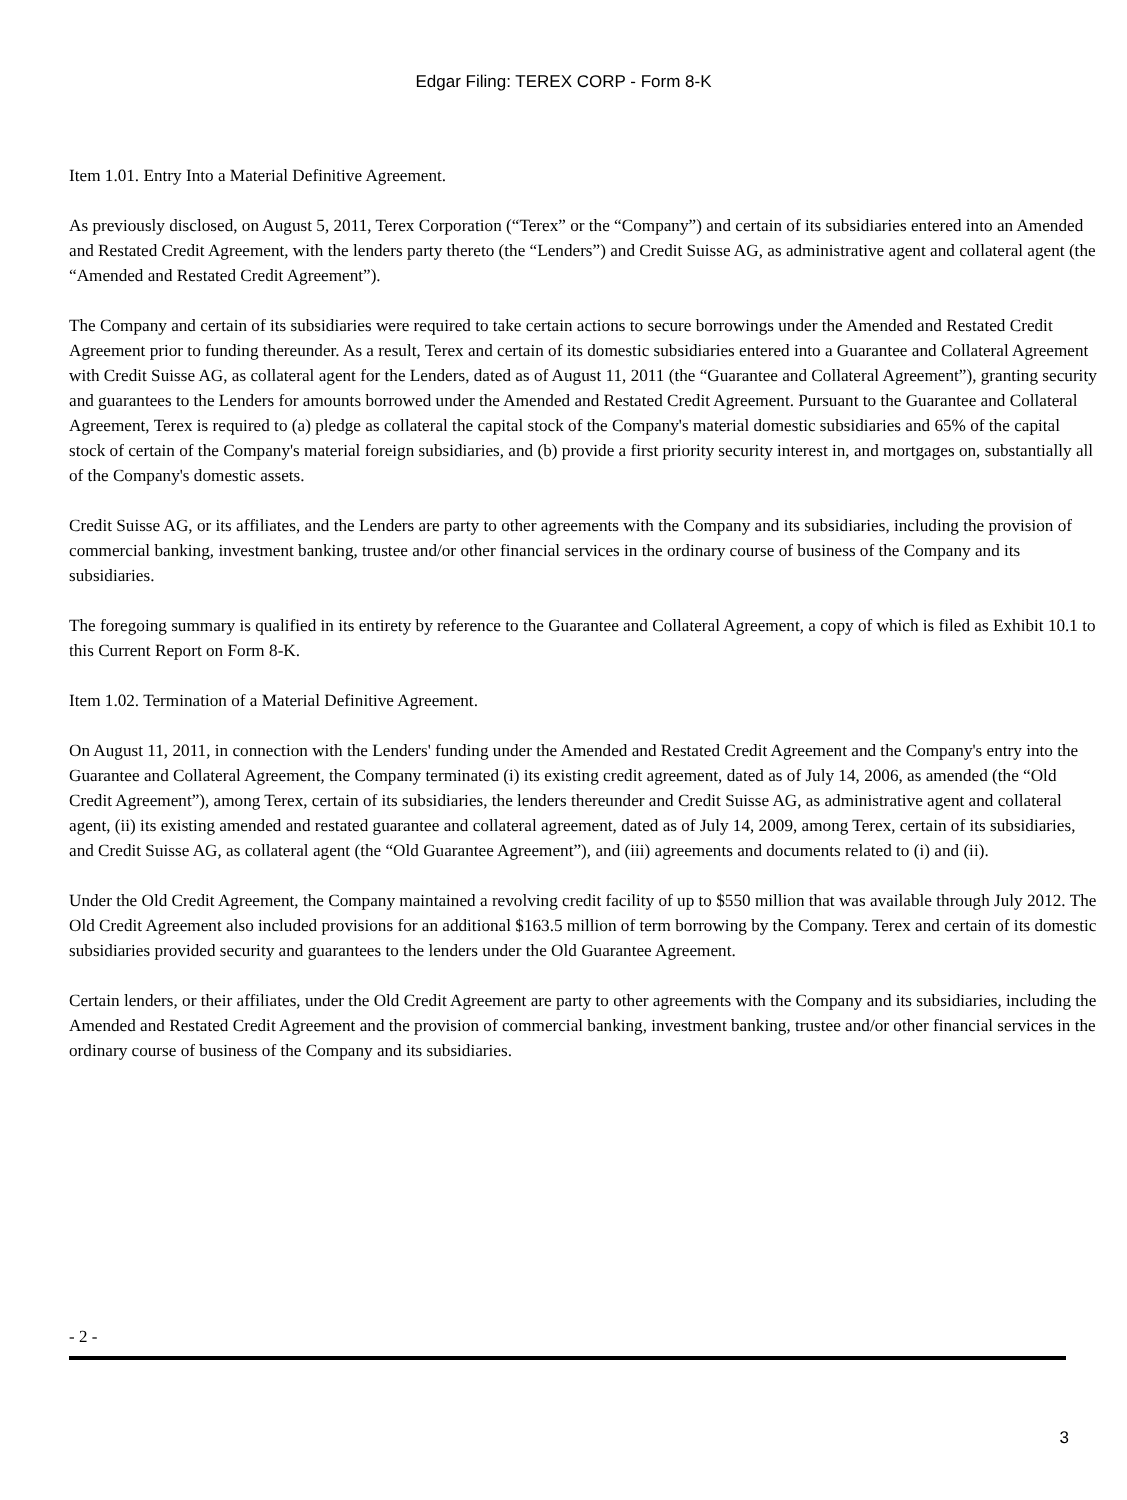Edgar Filing: TEREX CORP - Form 8-K
Item 1.01. Entry Into a Material Definitive Agreement.
As previously disclosed, on August 5, 2011, Terex Corporation (“Terex” or the “Company”) and certain of its subsidiaries entered into an Amended and Restated Credit Agreement, with the lenders party thereto (the “Lenders”) and Credit Suisse AG, as administrative agent and collateral agent (the “Amended and Restated Credit Agreement”).
The Company and certain of its subsidiaries were required to take certain actions to secure borrowings under the Amended and Restated Credit Agreement prior to funding thereunder. As a result, Terex and certain of its domestic subsidiaries entered into a Guarantee and Collateral Agreement with Credit Suisse AG, as collateral agent for the Lenders, dated as of August 11, 2011 (the “Guarantee and Collateral Agreement”), granting security and guarantees to the Lenders for amounts borrowed under the Amended and Restated Credit Agreement. Pursuant to the Guarantee and Collateral Agreement, Terex is required to (a) pledge as collateral the capital stock of the Company's material domestic subsidiaries and 65% of the capital stock of certain of the Company's material foreign subsidiaries, and (b) provide a first priority security interest in, and mortgages on, substantially all of the Company's domestic assets.
Credit Suisse AG, or its affiliates, and the Lenders are party to other agreements with the Company and its subsidiaries, including the provision of commercial banking, investment banking, trustee and/or other financial services in the ordinary course of business of the Company and its subsidiaries.
The foregoing summary is qualified in its entirety by reference to the Guarantee and Collateral Agreement, a copy of which is filed as Exhibit 10.1 to this Current Report on Form 8-K.
Item 1.02. Termination of a Material Definitive Agreement.
On August 11, 2011, in connection with the Lenders' funding under the Amended and Restated Credit Agreement and the Company's entry into the Guarantee and Collateral Agreement, the Company terminated (i) its existing credit agreement, dated as of July 14, 2006, as amended (the “Old Credit Agreement”), among Terex, certain of its subsidiaries, the lenders thereunder and Credit Suisse AG, as administrative agent and collateral agent, (ii) its existing amended and restated guarantee and collateral agreement, dated as of July 14, 2009, among Terex, certain of its subsidiaries, and Credit Suisse AG, as collateral agent (the “Old Guarantee Agreement”), and (iii) agreements and documents related to (i) and (ii).
Under the Old Credit Agreement, the Company maintained a revolving credit facility of up to $550 million that was available through July 2012. The Old Credit Agreement also included provisions for an additional $163.5 million of term borrowing by the Company. Terex and certain of its domestic subsidiaries provided security and guarantees to the lenders under the Old Guarantee Agreement.
Certain lenders, or their affiliates, under the Old Credit Agreement are party to other agreements with the Company and its subsidiaries, including the Amended and Restated Credit Agreement and the provision of commercial banking, investment banking, trustee and/or other financial services in the ordinary course of business of the Company and its subsidiaries.
- 2 -
3